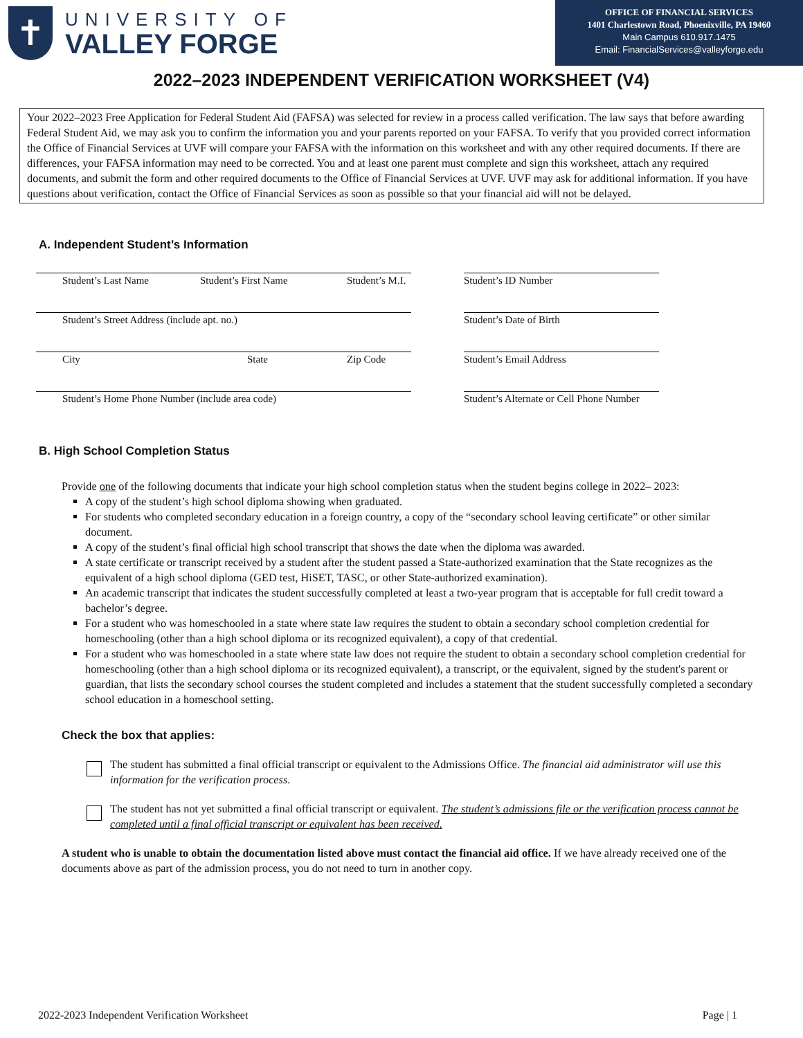✝
UNIVERSITY OF
VALLEY FORGE
OFFICE OF FINANCIAL SERVICES
1401 Charlestown Road, Phoenixville, PA 19460
Main Campus 610.917.1475
Email: FinancialServices@valleyforge.edu
2022–2023 INDEPENDENT VERIFICATION WORKSHEET (V4)
Your 2022–2023 Free Application for Federal Student Aid (FAFSA) was selected for review in a process called verification. The law says that before awarding Federal Student Aid, we may ask you to confirm the information you and your parents reported on your FAFSA. To verify that you provided correct information the Office of Financial Services at UVF will compare your FAFSA with the information on this worksheet and with any other required documents. If there are differences, your FAFSA information may need to be corrected. You and at least one parent must complete and sign this worksheet, attach any required documents, and submit the form and other required documents to the Office of Financial Services at UVF. UVF may ask for additional information. If you have questions about verification, contact the Office of Financial Services as soon as possible so that your financial aid will not be delayed.
A. Independent Student’s Information
Student’s Last Name Student’s First Name Student’s M.I.
Student’s ID Number
Student’s Street Address (include apt. no.)
Student’s Date of Birth
City State Zip Code
Student’s Email Address
Student’s Home Phone Number (include area code)
Student’s Alternate or Cell Phone Number
B. High School Completion Status
Provide one of the following documents that indicate your high school completion status when the student begins college in 2022– 2023:
A copy of the student’s high school diploma showing when graduated.
For students who completed secondary education in a foreign country, a copy of the “secondary school leaving certificate” or other similar document.
A copy of the student’s final official high school transcript that shows the date when the diploma was awarded.
A state certificate or transcript received by a student after the student passed a State-authorized examination that the State recognizes as the equivalent of a high school diploma (GED test, HiSET, TASC, or other State-authorized examination).
An academic transcript that indicates the student successfully completed at least a two-year program that is acceptable for full credit toward a bachelor’s degree.
For a student who was homeschooled in a state where state law requires the student to obtain a secondary school completion credential for homeschooling (other than a high school diploma or its recognized equivalent), a copy of that credential.
For a student who was homeschooled in a state where state law does not require the student to obtain a secondary school completion credential for homeschooling (other than a high school diploma or its recognized equivalent), a transcript, or the equivalent, signed by the student's parent or guardian, that lists the secondary school courses the student completed and includes a statement that the student successfully completed a secondary school education in a homeschool setting.
Check the box that applies:
The student has submitted a final official transcript or equivalent to the Admissions Office. The financial aid administrator will use this information for the verification process.
The student has not yet submitted a final official transcript or equivalent. The student’s admissions file or the verification process cannot be completed until a final official transcript or equivalent has been received.
A student who is unable to obtain the documentation listed above must contact the financial aid office. If we have already received one of the documents above as part of the admission process, you do not need to turn in another copy.
2022-2023 Independent Verification Worksheet Page | 1